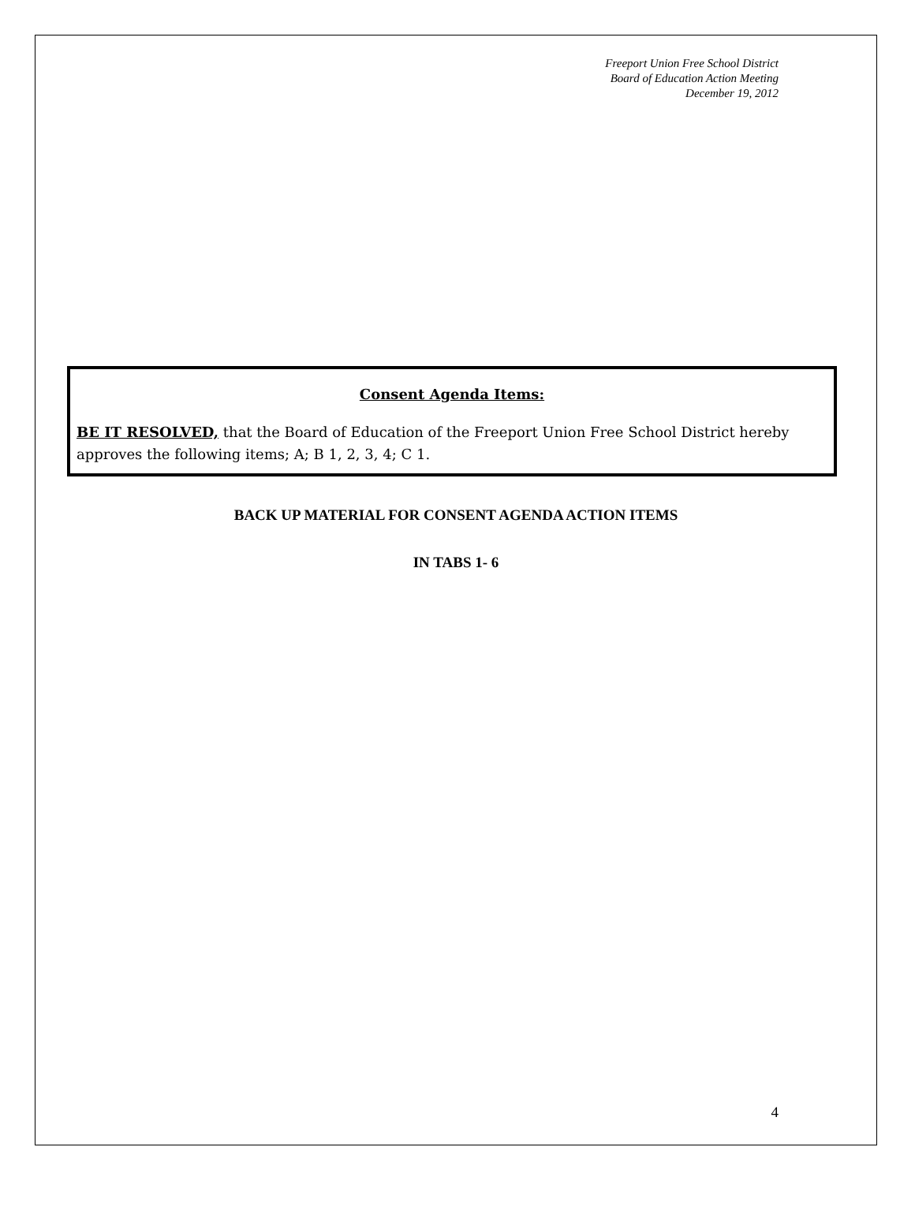Freeport Union Free School District
Board of Education Action Meeting
December 19, 2012
Consent Agenda Items:
BE IT RESOLVED, that the Board of Education of the Freeport Union Free School District hereby approves the following items; A; B 1, 2, 3, 4; C 1.
BACK UP MATERIAL FOR CONSENT AGENDA ACTION ITEMS
IN TABS 1- 6
4